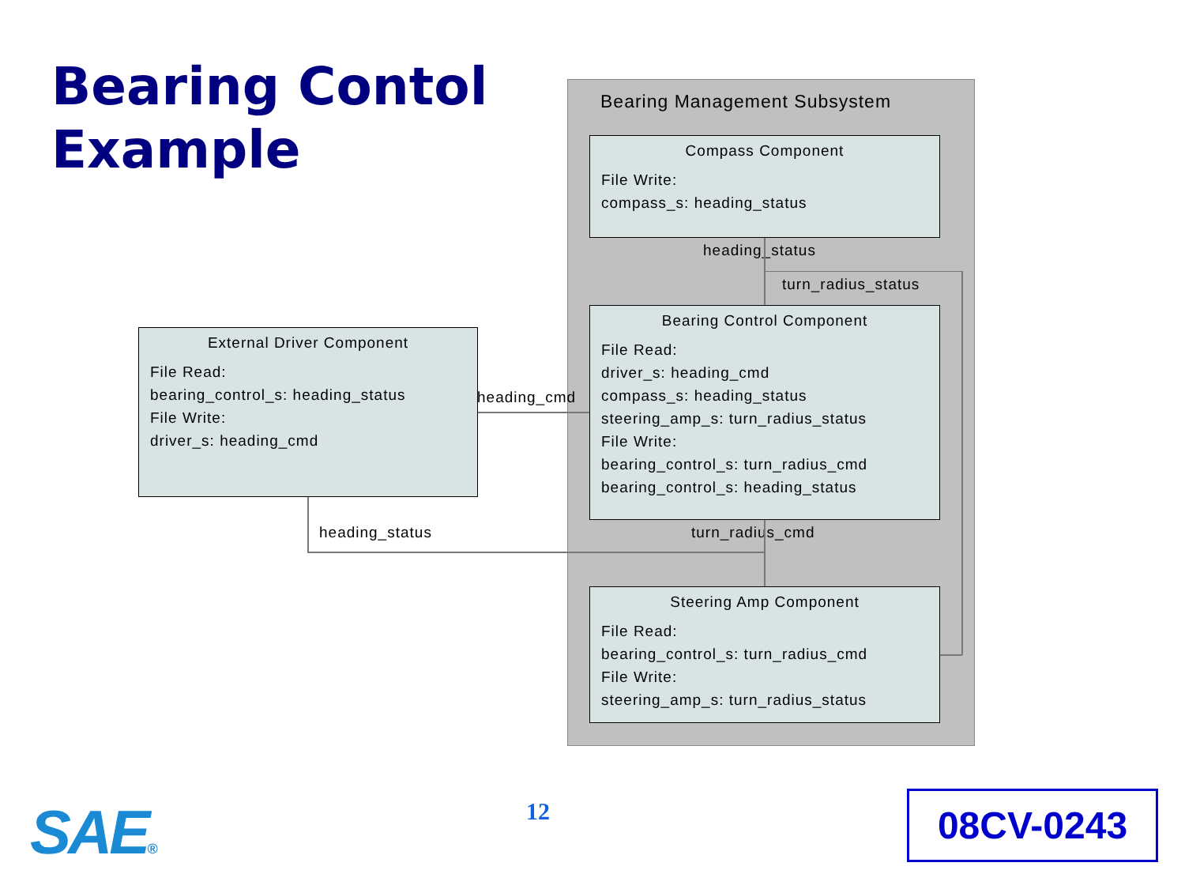Bearing Contol
Example
Bearing Management Subsystem
Compass Component
File Write:
compass_s: heading_status
heading_status
turn_radius_status
Bearing Control Component
File Read:
driver_s: heading_cmd
compass_s: heading_status
steering_amp_s: turn_radius_status
File Write:
bearing_control_s: turn_radius_cmd
bearing_control_s: heading_status
External Driver Component
File Read:
bearing_control_s: heading_status
File Write:
driver_s: heading_cmd
heading_cmd
heading_status turn_radius_cmd
Steering Amp Component
File Read:
bearing_control_s: turn_radius_cmd
File Write:
steering_amp_s: turn_radius_status
SAE® 12 08CV-0243